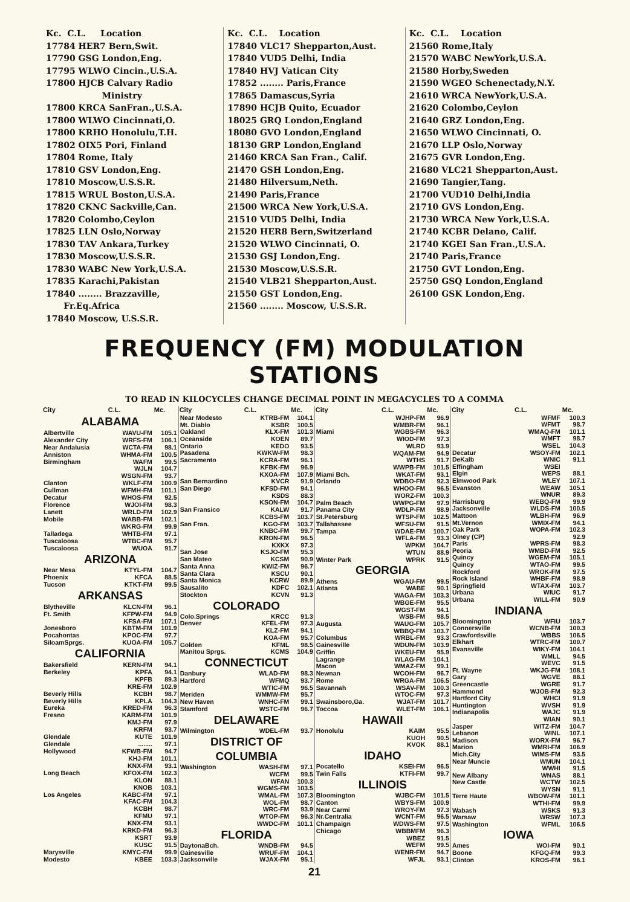Kc. C.L. Location 17784 HER7 Bern,Swit. 17790 GSG London,Eng. 17795 WLWO Cincin.,U.S.A. 17800 HJCB Calvary Radio Ministry 17800 KRCA SanFran.,U.S.A. 17800 WLWO Cincinnati,O. 17800 KRHO Honolulu,T.H. 17802 OIX5 Pori, Finland 17804 Rome, Italy 17810 GSV London,Eng. 17810 Moscow,U.S.S.R. 17815 WRUL Boston,U.S.A. 17820 CKNC Sackville,Can. 17820 Colombo,Ceylon 17825 LLN Oslo,Norway 17830 TAV Ankara,Turkey 17830 Moscow,U.S.S.R. 17830 WABC New York,U.S.A. 17835 Karachi,Pakistan 17840 ........ Brazzaville, Fr.Eq.Africa 17840 Moscow, U.S.S.R.
Kc. C.L. Location 17840 VLC17 Shepparton,Aust. 17840 VUD5 Delhi, India 17840 HVJ Vatican City 17852 ........ Paris,France 17865 Damascus,Syria 17890 HCJB Quito, Ecuador 18025 GRQ London,England 18080 GVO London,England 18130 GRP London,England 21460 KRCA San Fran., Calif. 21470 GSH London,Eng. 21480 Hilversum,Neth. 21490 Paris,France 21500 WRCA New York,U.S.A. 21510 VUD5 Delhi, India 21520 HER8 Bern,Switzerland 21520 WLWO Cincinnati, O. 21530 GSJ London,Eng. 21530 Moscow,U.S.S.R. 21540 VLB21 Shepparton,Aust. 21550 GST London,Eng. 21560 ........ Moscow, U.S.S.R.
Kc. C.L. Location 21560 Rome,Italy 21570 WABC NewYork,U.S.A. 21580 Horby,Sweden 21590 WGEO Schenectady,N.Y. 21610 WRCA NewYork,U.S.A. 21620 Colombo,Ceylon 21640 GRZ London,Eng. 21650 WLWO Cincinnati, O. 21670 LLP Oslo,Norway 21675 GVR London,Eng. 21680 VLC21 Shepparton,Aust. 21690 Tangier,Tang. 21700 VUD10 Delhi,India 21710 GVS London,Eng. 21730 WRCA New York,U.S.A. 21740 KCBR Delano, Calif. 21740 KGEI San Fran.,U.S.A. 21740 Paris,France 21750 GVT London,Eng. 25750 GSQ London,England 26100 GSK London,Eng.
FREQUENCY (FM) MODULATION STATIONS
TO READ IN KILOCYCLES CHANGE DECIMAL POINT IN MEGACYCLES TO A COMMA
| City | C.L. | Mc. |
| --- | --- | --- |
| ALABAMA | | |
| Albertville | WAVU-FM | 105.1 |
| Alexander City | WRFS-FM | 106.1 |
| Near Andalusia | WCTA-FM | 98.1 |
| Anniston | WHMA-FM | 100.5 |
| Birmingham | WAFM | 99.5 |
| | WJLN | 104.7 |
| | WSGN-FM | 93.7 |
| Clanton | WKLF-FM | 100.9 |
| Cullman | WFMH-FM | 101.1 |
| Decatur | WHOS-FM | 92.5 |
| Florence | WJOI-FM | 98.3 |
| Lanett | WRLD-FM | 102.9 |
| Mobile | WABB-FM | 102.1 |
| | WKRG-FM | 99.9 |
| Talladega | WHTB-FM | 97.1 |
| Tuscaloosa | WTBC-FM | 95.7 |
| Tuscaloosa | WUOA | 91.7 |
| ARIZONA | | |
| Near Mesa | KTYL-FM | 104.7 |
| Phoenix | KFCA | 88.5 |
| Tucson | KTKT-FM | 99.5 |
| ARKANSAS | | |
| Blytheville | KLCN-FM | 96.1 |
| Ft. Smith | KFPW-FM | 94.9 |
| | KFSA-FM | 107.1 |
| Jonesboro | KBTM-FM | 101.9 |
| Pocahontas | KPOC-FM | 97.7 |
| SiloamSprgs. | KUOA-FM | 105.7 |
| CALIFORNIA | | |
| Bakersfield | KERN-FM | 94.1 |
| Berkeley | KPFA | 94.1 |
| | KPFB | 89.3 |
| | KRE-FM | 102.9 |
| Beverly Hills | KCBH | 98.7 |
| Beverly Hills | KPLA | 104.3 |
| Eureka | KRED-FM | 96.3 |
| Fresno | KARM-FM | 101.9 |
| | KMJ-FM | 97.9 |
| | KRFM | 93.7 |
| Glendale | KUTE | 101.9 |
| Glendale | ........ | 97.1 |
| Hollywood | KFWB-FM | 94.7 |
| | KHJ-FM | 101.1 |
| | KNX-FM | 93.1 |
| Long Beach | KFOX-FM | 102.3 |
| | KLON | 88.1 |
| | KNOB | 103.1 |
| Los Angeles | KABC-FM | 97.1 |
| | KFAC-FM | 104.3 |
| | KCBH | 98.7 |
| | KFMU | 97.1 |
| | KNX-FM | 93.1 |
| | KRKD-FM | 96.3 |
| | KSRT | 93.9 |
| | KUSC | 91.5 |
| Marysville | KMYC-FM | 99.9 |
| Modesto | KBEE | 103.3 |
| City | C.L. | Mc. |
| --- | --- | --- |
| Near Modesto | KTRB-FM | 104.1 |
| Mt. Diablo | KSBR | 100.5 |
| Oakland | KLX-FM | 101.3 |
| Oceanside | KOEN | 89.7 |
| Ontario | KEDO | 93.5 |
| Pasadena | KWKW-FM | 98.3 |
| Sacramento | KCRA-FM | 96.1 |
| | KFBK-FM | 96.9 |
| | KXOA-FM | 107.9 |
| San Bernardino | KVCR | 91.9 |
| San Diego | KFSD-FM | 94.1 |
| | KSDS | 88.3 |
| | KSON-FM | 104.7 |
| San Fransico | KALW | 91.7 |
| | KCBS-FM | 103.7 |
| San Fran. | KGO-FM | 103.7 |
| | KNBC-FM | 99.7 |
| | KRON-FM | 96.5 |
| | KXKX | 97.3 |
| San Jose | KSJO-FM | 95.3 |
| San Mateo | KCSM | 90.9 |
| Santa Anna | KWIZ-FM | 96.7 |
| Santa Clara | KSCU | 90.1 |
| Santa Monica | KCRW | 89.9 |
| Sausalito | KDFC | 102.1 |
| Stockton | KCVN | 91.3 |
| COLORADO | | |
| Colo.Springs | KRCC | 91.3 |
| Denver | KFEL-FM | 97.3 |
| | KLZ-FM | 94.1 |
| | KOA-FM | 95.7 |
| Golden | KFML | 98.5 |
| Manitou Sprgs. | KCMS | 104.9 |
| CONNECTICUT | | |
| Danbury | WLAD-FM | 98.3 |
| Hartford | WFMQ | 93.7 |
| | WTIC-FM | 96.5 |
| Meriden | WMMW-FM | 95.7 |
| New Haven | WNHC-FM | 99.1 |
| Stamford | WSTC-FM | 96.7 |
| DELAWARE | | |
| Wilmington | WDEL-FM | 93.7 |
| DISTRICT OF | | |
| COLUMBIA | | |
| Washington | WASH-FM | 97.1 |
| | WCFM | 99.5 |
| | WFAN | 100.3 |
| | WGMS-FM | 103.5 |
| | WMAL-FM | 107.3 |
| | WOL-FM | 98.7 |
| | WRC-FM | 93.9 |
| | WTOP-FM | 96.3 |
| | WWDC-FM | 101.1 |
| FLORIDA | | |
| DaytonaBch. | WNDB-FM | 94.5 |
| Gainesville | WRUF-FM | 104.1 |
| Jacksonville | WJAX-FM | 95.1 |
| City | C.L. | Mc. |
| --- | --- | --- |
| | WJHP-FM | 96.9 |
| | WMBR-FM | 96.1 |
| Miami | WGBS-FM | 96.3 |
| | WIOD-FM | 97.3 |
| | WLRD | 93.9 |
| | WQAM-FM | 94.9 |
| | WTHS | 91.7 |
| | WWPB-FM | 101.5 |
| Miami Bch. | WKAT-FM | 93.1 |
| Orlando | WDBO-FM | 92.3 |
| | WHOO-FM | 96.5 |
| | WORZ-FM | 100.3 |
| Palm Beach | WWPG-FM | 97.9 |
| Panama City | WDLP-FM | 98.9 |
| St.Petersburg | WTSP-FM | 102.5 |
| Tallahassee | WFSU-FM | 91.5 |
| Tampa | WDAE-FM | 100.7 |
| | WFLA-FM | 93.3 |
| | WPKM | 104.7 |
| | WTUN | 88.9 |
| Winter Park | WPRK | 91.5 |
| GEORGIA | | |
| Athens | WGAU-FM | 99.5 |
| Atlanta | WABE | 90.1 |
| | WAGA-FM | 103.3 |
| | WBGE-FM | 95.5 |
| | WGST-FM | 94.1 |
| | WSB-FM | 98.5 |
| Augusta | WAUG-FM | 105.7 |
| | WBBQ-FM | 103.7 |
| Columbus | WRBL-FM | 93.3 |
| Gainesville | WDUN-FM | 103.9 |
| Griffin | WKEU-FM | 95.9 |
| Lagrange | WLAG-FM | 104.1 |
| Macon | WMAZ-FM | 99.1 |
| Newnan | WCOH-FM | 96.7 |
| Rome | WRGA-FM | 106.5 |
| Savannah | WSAV-FM | 100.3 |
| | WTOC-FM | 97.3 |
| Swainsboro,Ga. | WJAT-FM | 101.7 |
| Toccoa | WLET-FM | 106.1 |
| HAWAII | | |
| Honolulu | KAIM | 95.5 |
| | KUOH | 90.5 |
| | KVOK | 88.1 |
| IDAHO | | |
| Pocatello | KSEI-FM | 96.5 |
| Twin Falls | KTFI-FM | 99.7 |
| ILLINOIS | | |
| Bloomington | WJBC-FM | 101.5 |
| Canton | WBYS-FM | 100.9 |
| Near Carmi | WROY-FM | 97.3 |
| Nr.Centralia | WCNT-FM | 96.5 |
| Champaign | WDWS-FM | 97.5 |
| Chicago | WBBMFM | 96.3 |
| | WBEZ | 91.5 |
| | WEFM | 99.5 |
| | WENR-FM | 94.7 |
| | WFJL | 93.1 |
| City | C.L. | Mc. |
| --- | --- | --- |
| | WFMF | 100.3 |
| | WFMT | 98.7 |
| | WMAQ-FM | 101.1 |
| | WMFT | 98.7 |
| | WSEL | 104.3 |
| Decatur | WSOY-FM | 102.1 |
| DeKalb | WNIC | 91.1 |
| Effingham | WSEI | |
| Elgin | WEPS | 88.1 |
| Elmwood Park | WLEY | 107.1 |
| Evanston | WEAW | 105.1 |
| | WNUR | 89.3 |
| Harrisburg | WEBQ-FM | 99.9 |
| Jacksonville | WLDS-FM | 100.5 |
| Mattoon | WLBH-FM | 96.9 |
| Mt.Vernon | WMIX-FM | 94.1 |
| Oak Park | WOPA-FM | 102.3 |
| Olney (CP) | | 92.9 |
| Paris | WPRS-FM | 98.3 |
| Peoria | WMBD-FM | 92.5 |
| Quincy | WGEM-FM | 105.1 |
| Quincy | WTAO-FM | 99.5 |
| Rockford | WROK-FM | 97.5 |
| Rock Island | WHBF-FM | 98.9 |
| Springfield | WTAX-FM | 103.7 |
| Urbana | WIUC | 91.7 |
| Urbana | WILL-FM | 90.9 |
| INDIANA | | |
| Bloomington | WFIU | 103.7 |
| Connersville | WCNB-FM | 100.3 |
| Crawfordsville | WBBS | 106.5 |
| Elkhart | WTRC-FM | 100.7 |
| Evansville | WIKY-FM | 104.1 |
| | WMLL | 94.5 |
| | WEVC | 91.5 |
| Ft. Wayne | WKJG-FM | 108.1 |
| Gary | WGVE | 88.1 |
| Greencastle | WGRE | 91.7 |
| Hammond | WJOB-FM | 92.3 |
| Hartford City | WHCI | 91.9 |
| Huntington | WVSH | 91.9 |
| Indianapolis | WAJC | 91.9 |
| | WIAN | 90.1 |
| Jasper | WITZ-FM | 104.7 |
| Lebanon | WINL | 107.1 |
| Madison | WORX-FM | 96.7 |
| Marion | WMRI-FM | 106.9 |
| Mich.City | WIMS-FM | 93.5 |
| Near Muncie | WMUN | 104.1 |
| | WWHI | 91.5 |
| New Albany | WNAS | 88.1 |
| New Castle | WCTW | 102.5 |
| | WYSN | 91.1 |
| Terre Haute | WBOW-FM | 101.1 |
| | WTHI-FM | 99.9 |
| Wabash | WSKS | 91.3 |
| Warsaw | WRSW | 107.3 |
| Washington | WFML | 106.5 |
| IOWA | | |
| Ames | WOI-FM | 90.1 |
| Boone | KFGQ-FM | 99.3 |
| Clinton | KROS-FM | 96.1 |
21